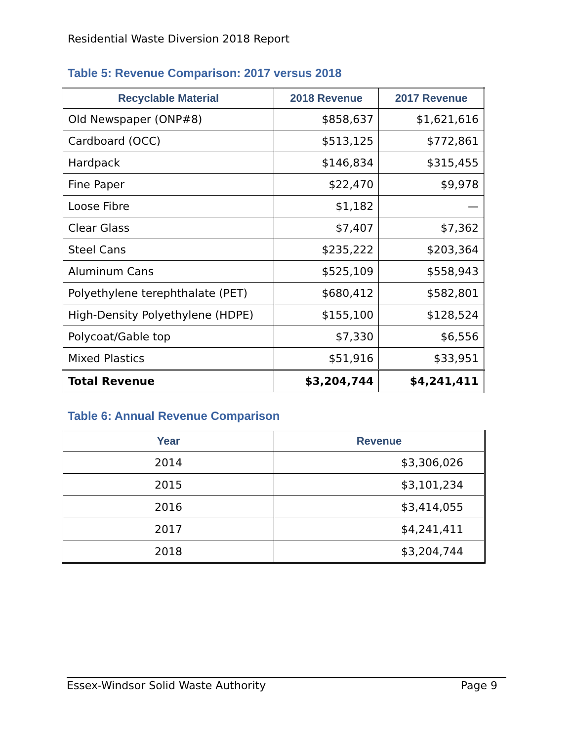Residential Waste Diversion 2018 Report
Table 5: Revenue Comparison: 2017 versus 2018
| Recyclable Material | 2018 Revenue | 2017 Revenue |
| --- | --- | --- |
| Old Newspaper (ONP#8) | $858,637 | $1,621,616 |
| Cardboard (OCC) | $513,125 | $772,861 |
| Hardpack | $146,834 | $315,455 |
| Fine Paper | $22,470 | $9,978 |
| Loose Fibre | $1,182 | — |
| Clear Glass | $7,407 | $7,362 |
| Steel Cans | $235,222 | $203,364 |
| Aluminum Cans | $525,109 | $558,943 |
| Polyethylene terephthalate (PET) | $680,412 | $582,801 |
| High-Density Polyethylene (HDPE) | $155,100 | $128,524 |
| Polycoat/Gable top | $7,330 | $6,556 |
| Mixed Plastics | $51,916 | $33,951 |
| Total Revenue | $3,204,744 | $4,241,411 |
Table 6: Annual Revenue Comparison
| Year | Revenue |
| --- | --- |
| 2014 | $3,306,026 |
| 2015 | $3,101,234 |
| 2016 | $3,414,055 |
| 2017 | $4,241,411 |
| 2018 | $3,204,744 |
Essex-Windsor Solid Waste Authority Page 9